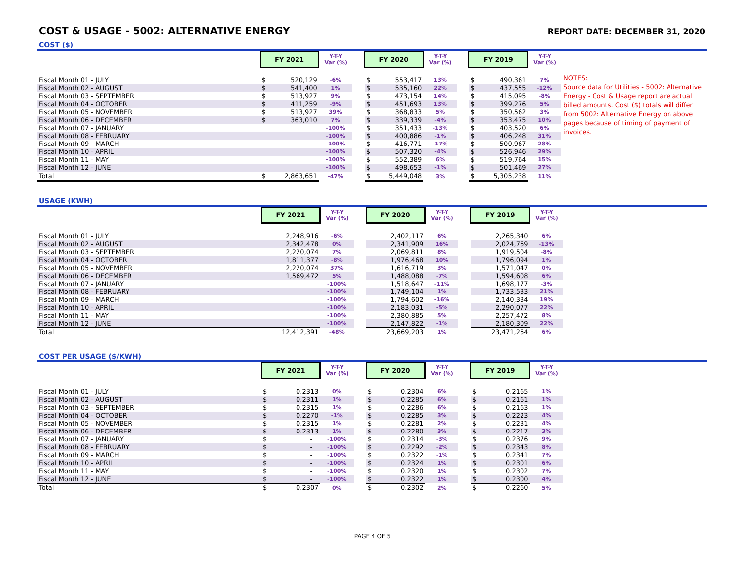COST & USAGE - 5002: ALTERNATIVE ENERGY
REPORT DATE: DECEMBER 31, 2020
COST ($)
| | FY 2021 | | Y-T-Y Var (%) | | FY 2020 | | Y-T-Y Var (%) | | FY 2019 | | Y-T-Y Var (%) |
| --- | --- | --- | --- | --- | --- | --- | --- | --- | --- | --- | --- |
| Fiscal Month 01 - JULY | $ | 520,129 | -6% | | $ | 553,417 | 13% | | $ | 490,361 | 7% |
| Fiscal Month 02 - AUGUST | $ | 541,400 | 1% | | $ | 535,160 | 22% | | $ | 437,555 | -12% |
| Fiscal Month 03 - SEPTEMBER | $ | 513,927 | 9% | | $ | 473,154 | 14% | | $ | 415,095 | -8% |
| Fiscal Month 04 - OCTOBER | $ | 411,259 | -9% | | $ | 451,693 | 13% | | $ | 399,276 | 5% |
| Fiscal Month 05 - NOVEMBER | $ | 513,927 | 39% | | $ | 368,833 | 5% | | $ | 350,562 | 3% |
| Fiscal Month 06 - DECEMBER | $ | 363,010 | 7% | | $ | 339,339 | -4% | | $ | 353,475 | 10% |
| Fiscal Month 07 - JANUARY | | | -100% | | $ | 351,433 | -13% | | $ | 403,520 | 6% |
| Fiscal Month 08 - FEBRUARY | | | -100% | | $ | 400,886 | -1% | | $ | 406,248 | 31% |
| Fiscal Month 09 - MARCH | | | -100% | | $ | 416,771 | -17% | | $ | 500,967 | 28% |
| Fiscal Month 10 - APRIL | | | -100% | | $ | 507,320 | -4% | | $ | 526,946 | 29% |
| Fiscal Month 11 - MAY | | | -100% | | $ | 552,389 | 6% | | $ | 519,764 | 15% |
| Fiscal Month 12 - JUNE | | | -100% | | $ | 498,653 | -1% | | $ | 501,469 | 27% |
| Total | $ | 2,863,651 | -47% | | $ | 5,449,048 | 3% | | $ | 5,305,238 | 11% |
NOTES:
Source data for Utilities - 5002: Alternative Energy - Cost & Usage report are actual billed amounts. Cost ($) totals will differ from 5002: Alternative Energy on above pages because of timing of payment of invoices.
USAGE (KWH)
| | FY 2021 | | Y-T-Y Var (%) | | FY 2020 | | Y-T-Y Var (%) | | FY 2019 | | Y-T-Y Var (%) |
| --- | --- | --- | --- | --- | --- | --- | --- | --- | --- | --- | --- |
| Fiscal Month 01 - JULY | | 2,248,916 | -6% | | | 2,402,117 | 6% | | | 2,265,340 | 6% |
| Fiscal Month 02 - AUGUST | | 2,342,478 | 0% | | | 2,341,909 | 16% | | | 2,024,769 | -13% |
| Fiscal Month 03 - SEPTEMBER | | 2,220,074 | 7% | | | 2,069,811 | 8% | | | 1,919,504 | -8% |
| Fiscal Month 04 - OCTOBER | | 1,811,377 | -8% | | | 1,976,468 | 10% | | | 1,796,094 | 1% |
| Fiscal Month 05 - NOVEMBER | | 2,220,074 | 37% | | | 1,616,719 | 3% | | | 1,571,047 | 0% |
| Fiscal Month 06 - DECEMBER | | 1,569,472 | 5% | | | 1,488,088 | -7% | | | 1,594,608 | 6% |
| Fiscal Month 07 - JANUARY | | | -100% | | | 1,518,647 | -11% | | | 1,698,177 | -3% |
| Fiscal Month 08 - FEBRUARY | | | -100% | | | 1,749,104 | 1% | | | 1,733,533 | 21% |
| Fiscal Month 09 - MARCH | | | -100% | | | 1,794,602 | -16% | | | 2,140,334 | 19% |
| Fiscal Month 10 - APRIL | | | -100% | | | 2,183,031 | -5% | | | 2,290,077 | 22% |
| Fiscal Month 11 - MAY | | | -100% | | | 2,380,885 | 5% | | | 2,257,472 | 8% |
| Fiscal Month 12 - JUNE | | | -100% | | | 2,147,822 | -1% | | | 2,180,309 | 22% |
| Total | | 12,412,391 | -48% | | | 23,669,203 | 1% | | | 23,471,264 | 6% |
COST PER USAGE ($/KWH)
| | FY 2021 | | Y-T-Y Var (%) | | FY 2020 | | Y-T-Y Var (%) | | FY 2019 | | Y-T-Y Var (%) |
| --- | --- | --- | --- | --- | --- | --- | --- | --- | --- | --- | --- |
| Fiscal Month 01 - JULY | $ | 0.2313 | 0% | | $ | 0.2304 | 6% | | $ | 0.2165 | 1% |
| Fiscal Month 02 - AUGUST | $ | 0.2311 | 1% | | $ | 0.2285 | 6% | | $ | 0.2161 | 1% |
| Fiscal Month 03 - SEPTEMBER | $ | 0.2315 | 1% | | $ | 0.2286 | 6% | | $ | 0.2163 | 1% |
| Fiscal Month 04 - OCTOBER | $ | 0.2270 | -1% | | $ | 0.2285 | 3% | | $ | 0.2223 | 4% |
| Fiscal Month 05 - NOVEMBER | $ | 0.2315 | 1% | | $ | 0.2281 | 2% | | $ | 0.2231 | 4% |
| Fiscal Month 06 - DECEMBER | $ | 0.2313 | 1% | | $ | 0.2280 | 3% | | $ | 0.2217 | 3% |
| Fiscal Month 07 - JANUARY | $ | - | -100% | | $ | 0.2314 | -3% | | $ | 0.2376 | 9% |
| Fiscal Month 08 - FEBRUARY | $ | - | -100% | | $ | 0.2292 | -2% | | $ | 0.2343 | 8% |
| Fiscal Month 09 - MARCH | $ | - | -100% | | $ | 0.2322 | -1% | | $ | 0.2341 | 7% |
| Fiscal Month 10 - APRIL | $ | - | -100% | | $ | 0.2324 | 1% | | $ | 0.2301 | 6% |
| Fiscal Month 11 - MAY | $ | - | -100% | | $ | 0.2320 | 1% | | $ | 0.2302 | 7% |
| Fiscal Month 12 - JUNE | $ | - | -100% | | $ | 0.2322 | 1% | | $ | 0.2300 | 4% |
| Total | $ | 0.2307 | 0% | | $ | 0.2302 | 2% | | $ | 0.2260 | 5% |
PAGE 4 OF 5